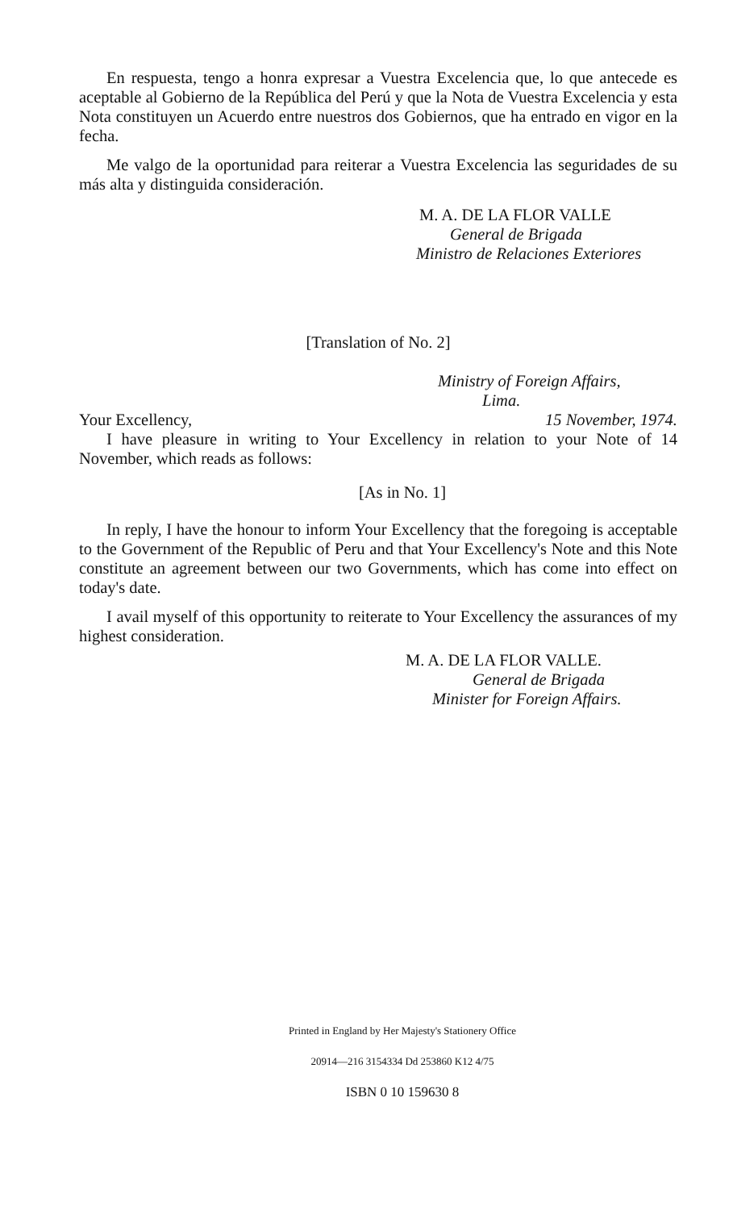En respuesta, tengo a honra expresar a Vuestra Excelencia que, lo que antecede es aceptable al Gobierno de la República del Perú y que la Nota de Vuestra Excelencia y esta Nota constituyen un Acuerdo entre nuestros dos Gobiernos, que ha entrado en vigor en la fecha.
Me valgo de la oportunidad para reiterar a Vuestra Excelencia las seguridades de su más alta y distinguida consideración.
M. A. DE LA FLOR VALLE
General de Brigada
Ministro de Relaciones Exteriores
[Translation of No. 2]
Ministry of Foreign Affairs,
Lima.
Your Excellency, 15 November, 1974.
I have pleasure in writing to Your Excellency in relation to your Note of 14 November, which reads as follows:
[As in No. 1]
In reply, I have the honour to inform Your Excellency that the foregoing is acceptable to the Government of the Republic of Peru and that Your Excellency's Note and this Note constitute an agreement between our two Governments, which has come into effect on today's date.
I avail myself of this opportunity to reiterate to Your Excellency the assurances of my highest consideration.
M. A. DE LA FLOR VALLE.
General de Brigada
Minister for Foreign Affairs.
Printed in England by Her Majesty's Stationery Office
20914—216 3154334 Dd 253860 K12 4/75
ISBN 0 10 159630 8